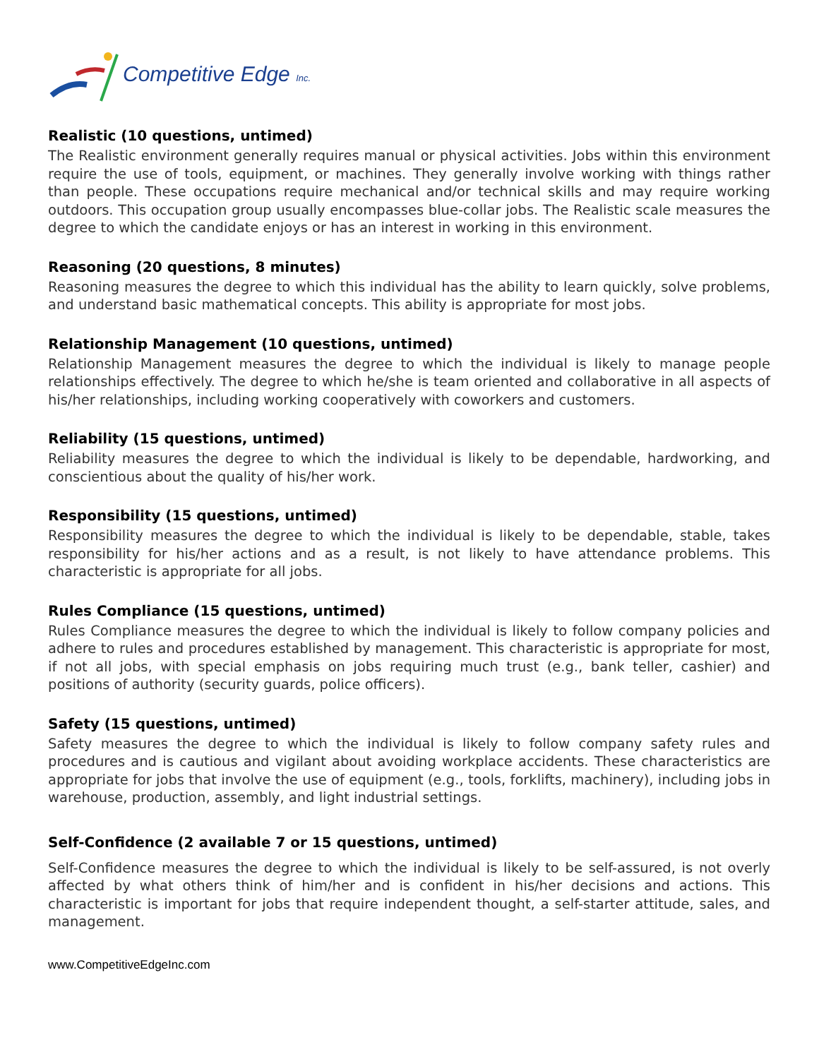Competitive Edge Inc.
Realistic (10 questions, untimed)
The Realistic environment generally requires manual or physical activities. Jobs within this environment require the use of tools, equipment, or machines. They generally involve working with things rather than people. These occupations require mechanical and/or technical skills and may require working outdoors. This occupation group usually encompasses blue-collar jobs. The Realistic scale measures the degree to which the candidate enjoys or has an interest in working in this environment.
Reasoning (20 questions, 8 minutes)
Reasoning measures the degree to which this individual has the ability to learn quickly, solve problems, and understand basic mathematical concepts. This ability is appropriate for most jobs.
Relationship Management (10 questions, untimed)
Relationship Management measures the degree to which the individual is likely to manage people relationships effectively. The degree to which he/she is team oriented and collaborative in all aspects of his/her relationships, including working cooperatively with coworkers and customers.
Reliability (15 questions, untimed)
Reliability measures the degree to which the individual is likely to be dependable, hardworking, and conscientious about the quality of his/her work.
Responsibility (15 questions, untimed)
Responsibility measures the degree to which the individual is likely to be dependable, stable, takes responsibility for his/her actions and as a result, is not likely to have attendance problems. This characteristic is appropriate for all jobs.
Rules Compliance (15 questions, untimed)
Rules Compliance measures the degree to which the individual is likely to follow company policies and adhere to rules and procedures established by management. This characteristic is appropriate for most, if not all jobs, with special emphasis on jobs requiring much trust (e.g., bank teller, cashier) and positions of authority (security guards, police officers).
Safety (15 questions, untimed)
Safety measures the degree to which the individual is likely to follow company safety rules and procedures and is cautious and vigilant about avoiding workplace accidents. These characteristics are appropriate for jobs that involve the use of equipment (e.g., tools, forklifts, machinery), including jobs in warehouse, production, assembly, and light industrial settings.
Self-Confidence (2 available 7 or 15 questions, untimed)
Self-Confidence measures the degree to which the individual is likely to be self-assured, is not overly affected by what others think of him/her and is confident in his/her decisions and actions. This characteristic is important for jobs that require independent thought, a self-starter attitude, sales, and management.
www.CompetitiveEdgeInc.com